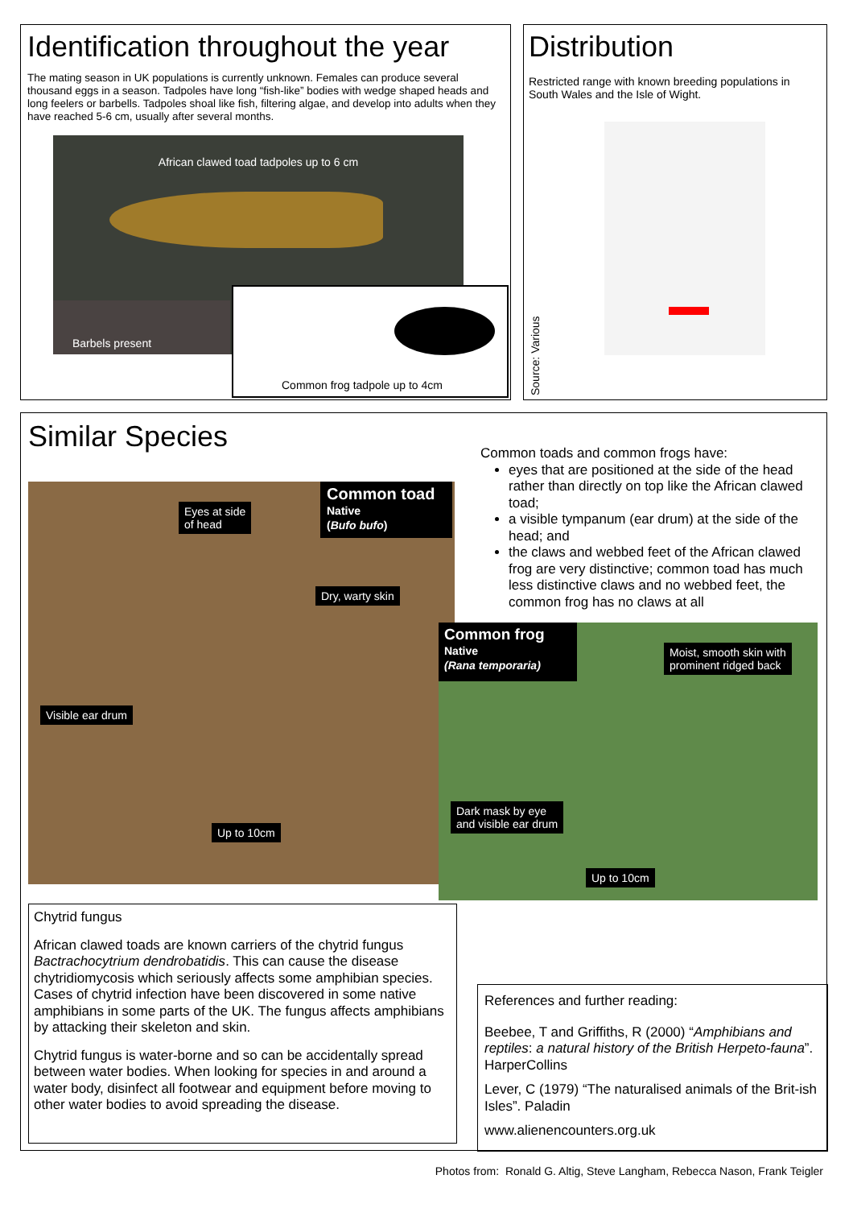Identification throughout the year
The mating season in UK populations is currently unknown. Females can produce several thousand eggs in a season. Tadpoles have long “fish-like” bodies with wedge shaped heads and long feelers or barbells. Tadpoles shoal like fish, filtering algae, and develop into adults when they have reached 5-6 cm, usually after several months.
African clawed toad tadpoles up to 6 cm
Barbels present
Common frog tadpole up to 4cm
Distribution
Restricted range with known breeding populations in South Wales and the Isle of Wight.
Source: Various
Similar Species
Common toads and common frogs have:
eyes that are positioned at the side of the head rather than directly on top like the African clawed toad;
a visible tympanum (ear drum) at the side of the head; and
the claws and webbed feet of the African clawed frog are very distinctive; common toad has much less distinctive claws and no webbed feet, the common frog has no claws at all
Common toad
Native
(Bufo bufo)
Eyes at side
of head
Dry, warty skin
Visible ear drum
Up to 10cm
Common frog
Native
(Rana temporaria)
Moist, smooth skin with
prominent ridged back
Dark mask by eye
and visible ear drum
Up to 10cm
Chytrid fungus
African clawed toads are known carriers of the chytrid fungus Bactrachocytrium dendrobatidis. This can cause the disease chytridiomycosis which seriously affects some amphibian species. Cases of chytrid infection have been discovered in some native amphibians in some parts of the UK. The fungus affects amphibians by attacking their skeleton and skin.
Chytrid fungus is water-borne and so can be accidentally spread between water bodies. When looking for species in and around a water body, disinfect all footwear and equipment before moving to other water bodies to avoid spreading the disease.
References and further reading:
Beebee, T and Griffiths, R (2000) “Amphibians and reptiles: a natural history of the British Herpeto-fauna”. HarperCollins
Lever, C (1979) “The naturalised animals of the Brit-ish Isles”. Paladin
www.alienencounters.org.uk
Photos from: Ronald G. Altig, Steve Langham, Rebecca Nason, Frank Teigler